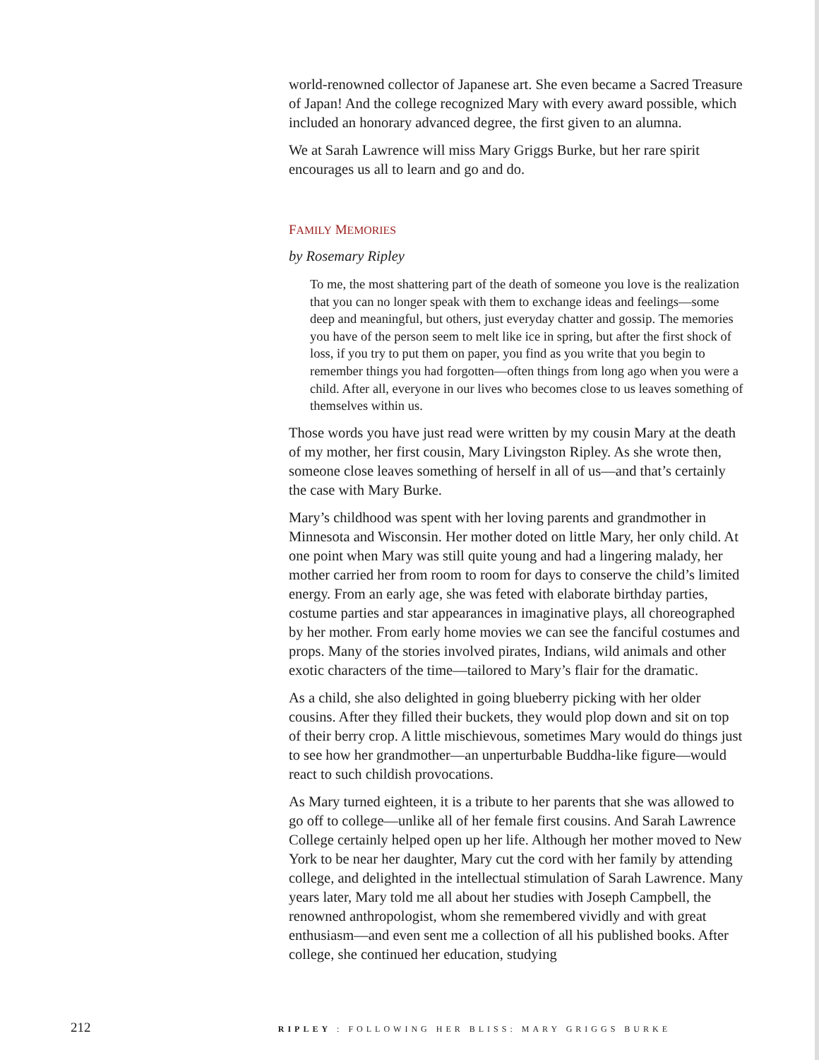world-renowned collector of Japanese art. She even became a Sacred Treasure of Japan! And the college recognized Mary with every award possible, which included an honorary advanced degree, the first given to an alumna.
We at Sarah Lawrence will miss Mary Griggs Burke, but her rare spirit encourages us all to learn and go and do.
FAMILY MEMORIES
by Rosemary Ripley
To me, the most shattering part of the death of someone you love is the realization that you can no longer speak with them to exchange ideas and feelings—some deep and meaningful, but others, just everyday chatter and gossip. The memories you have of the person seem to melt like ice in spring, but after the first shock of loss, if you try to put them on paper, you find as you write that you begin to remember things you had forgotten—often things from long ago when you were a child. After all, everyone in our lives who becomes close to us leaves something of themselves within us.
Those words you have just read were written by my cousin Mary at the death of my mother, her first cousin, Mary Livingston Ripley. As she wrote then, someone close leaves something of herself in all of us—and that’s certainly the case with Mary Burke.
Mary’s childhood was spent with her loving parents and grandmother in Minnesota and Wisconsin. Her mother doted on little Mary, her only child. At one point when Mary was still quite young and had a lingering malady, her mother carried her from room to room for days to conserve the child’s limited energy. From an early age, she was feted with elaborate birthday parties, costume parties and star appearances in imaginative plays, all choreographed by her mother. From early home movies we can see the fanciful costumes and props. Many of the stories involved pirates, Indians, wild animals and other exotic characters of the time—tailored to Mary’s flair for the dramatic.
As a child, she also delighted in going blueberry picking with her older cousins. After they filled their buckets, they would plop down and sit on top of their berry crop. A little mischievous, sometimes Mary would do things just to see how her grandmother—an unperturbable Buddha-like figure—would react to such childish provocations.
As Mary turned eighteen, it is a tribute to her parents that she was allowed to go off to college—unlike all of her female first cousins. And Sarah Lawrence College certainly helped open up her life. Although her mother moved to New York to be near her daughter, Mary cut the cord with her family by attending college, and delighted in the intellectual stimulation of Sarah Lawrence. Many years later, Mary told me all about her studies with Joseph Campbell, the renowned anthropologist, whom she remembered vividly and with great enthusiasm—and even sent me a collection of all his published books. After college, she continued her education, studying
212 RIPLEY : FOLLOWING HER BLISS: MARY GRIGGS BURKE